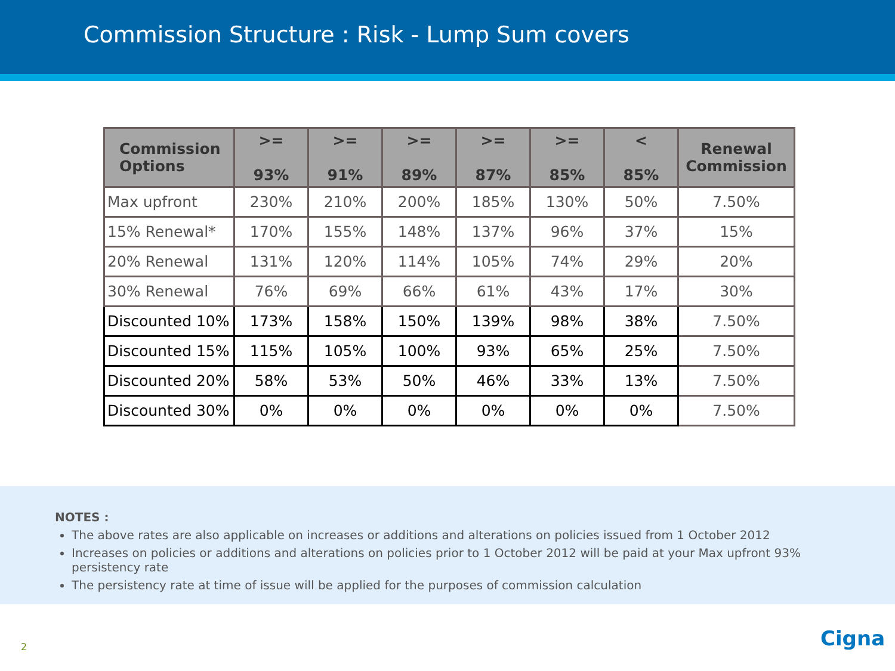Commission Structure : Risk - Lump Sum covers
| Commission Options | >= 93% | >= 91% | >= 89% | >= 87% | >= 85% | < 85% | Renewal Commission |
| --- | --- | --- | --- | --- | --- | --- | --- |
| Max upfront | 230% | 210% | 200% | 185% | 130% | 50% | 7.50% |
| 15% Renewal* | 170% | 155% | 148% | 137% | 96% | 37% | 15% |
| 20% Renewal | 131% | 120% | 114% | 105% | 74% | 29% | 20% |
| 30% Renewal | 76% | 69% | 66% | 61% | 43% | 17% | 30% |
| Discounted 10% | 173% | 158% | 150% | 139% | 98% | 38% | 7.50% |
| Discounted 15% | 115% | 105% | 100% | 93% | 65% | 25% | 7.50% |
| Discounted 20% | 58% | 53% | 50% | 46% | 33% | 13% | 7.50% |
| Discounted 30% | 0% | 0% | 0% | 0% | 0% | 0% | 7.50% |
NOTES :
The above rates are also applicable on increases or additions and alterations on policies issued from 1 October 2012
Increases on policies or additions and alterations on policies prior to 1 October 2012 will be paid at your Max upfront 93% persistency rate
The persistency rate at time of issue will be applied for the purposes of commission calculation
2 Cigna